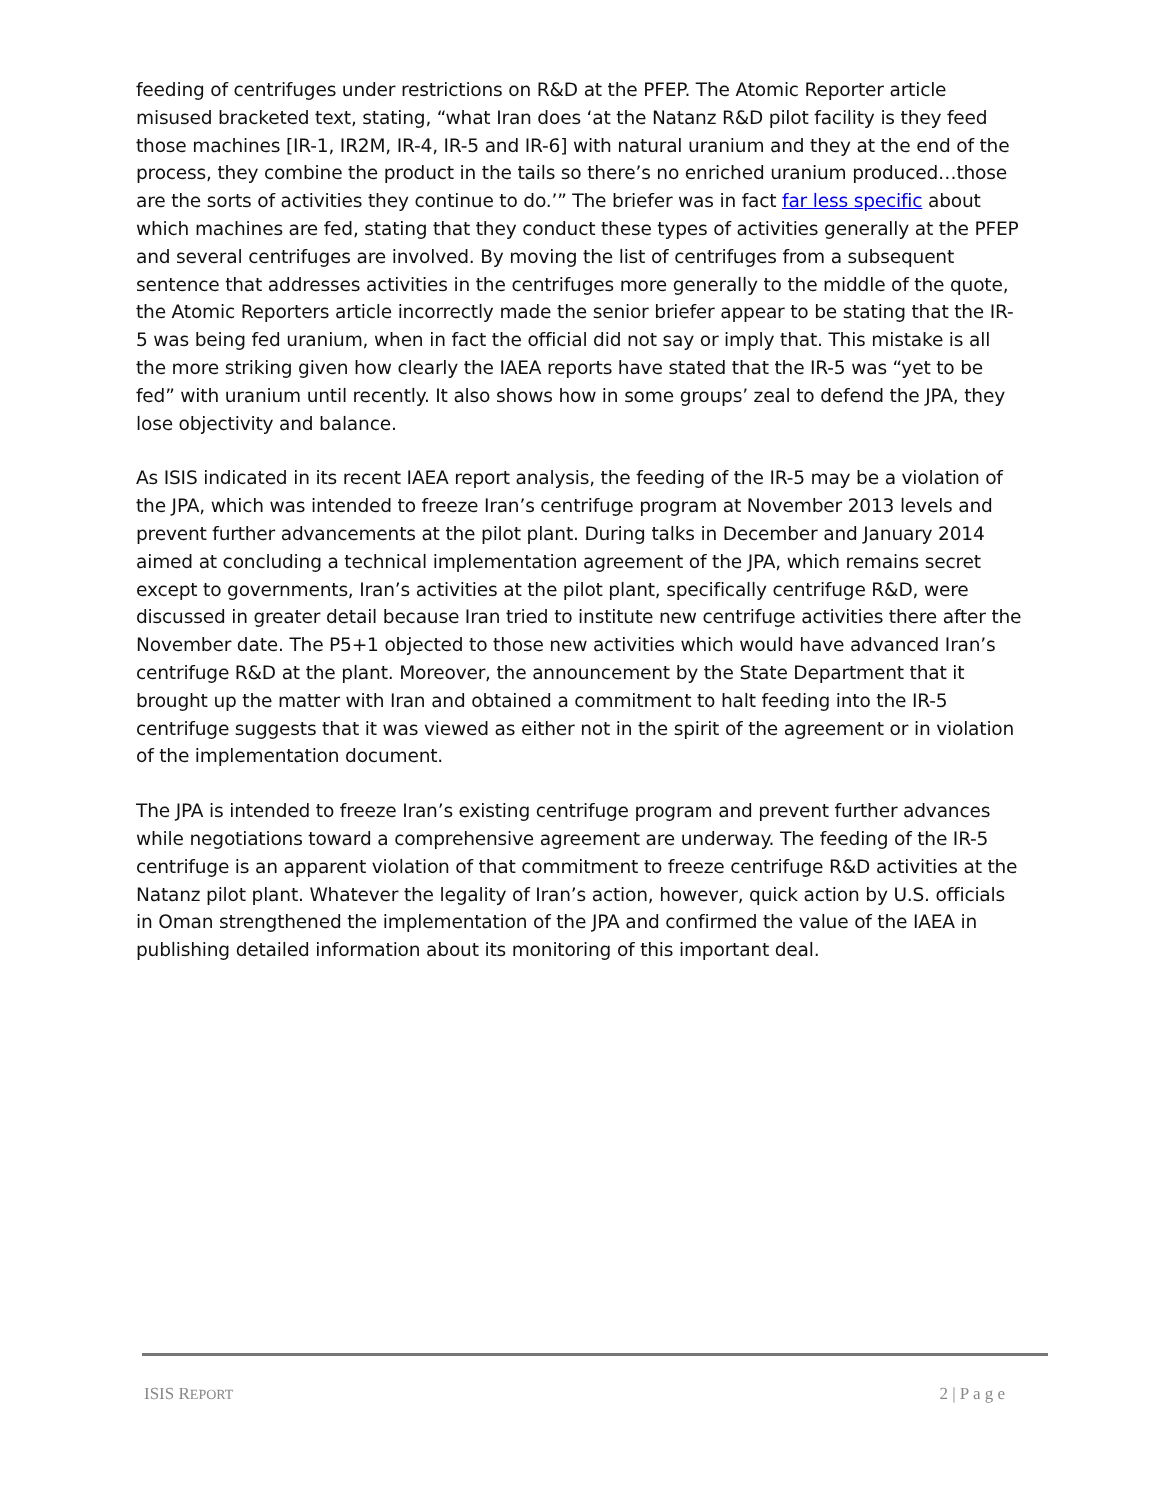feeding of centrifuges under restrictions on R&D at the PFEP. The Atomic Reporter article misused bracketed text, stating, “what Iran does ‘at the Natanz R&D pilot facility is they feed those machines [IR-1, IR2M, IR-4, IR-5 and IR-6] with natural uranium and they at the end of the process, they combine the product in the tails so there’s no enriched uranium produced…those are the sorts of activities they continue to do.’” The briefer was in fact far less specific about which machines are fed, stating that they conduct these types of activities generally at the PFEP and several centrifuges are involved. By moving the list of centrifuges from a subsequent sentence that addresses activities in the centrifuges more generally to the middle of the quote, the Atomic Reporters article incorrectly made the senior briefer appear to be stating that the IR-5 was being fed uranium, when in fact the official did not say or imply that. This mistake is all the more striking given how clearly the IAEA reports have stated that the IR-5 was “yet to be fed” with uranium until recently. It also shows how in some groups’ zeal to defend the JPA, they lose objectivity and balance.
As ISIS indicated in its recent IAEA report analysis, the feeding of the IR-5 may be a violation of the JPA, which was intended to freeze Iran’s centrifuge program at November 2013 levels and prevent further advancements at the pilot plant. During talks in December and January 2014 aimed at concluding a technical implementation agreement of the JPA, which remains secret except to governments, Iran’s activities at the pilot plant, specifically centrifuge R&D, were discussed in greater detail because Iran tried to institute new centrifuge activities there after the November date. The P5+1 objected to those new activities which would have advanced Iran’s centrifuge R&D at the plant. Moreover, the announcement by the State Department that it brought up the matter with Iran and obtained a commitment to halt feeding into the IR-5 centrifuge suggests that it was viewed as either not in the spirit of the agreement or in violation of the implementation document.
The JPA is intended to freeze Iran’s existing centrifuge program and prevent further advances while negotiations toward a comprehensive agreement are underway. The feeding of the IR-5 centrifuge is an apparent violation of that commitment to freeze centrifuge R&D activities at the Natanz pilot plant. Whatever the legality of Iran’s action, however, quick action by U.S. officials in Oman strengthened the implementation of the JPA and confirmed the value of the IAEA in publishing detailed information about its monitoring of this important deal.
ISIS REPORT 2 | P a g e